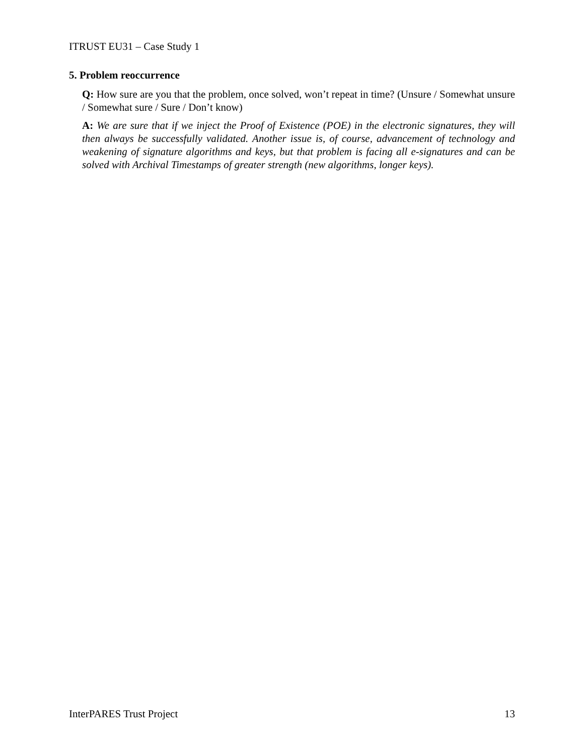ITRUST EU31 – Case Study 1
5. Problem reoccurrence
Q: How sure are you that the problem, once solved, won’t repeat in time? (Unsure / Somewhat unsure / Somewhat sure / Sure / Don’t know)
A: We are sure that if we inject the Proof of Existence (POE) in the electronic signatures, they will then always be successfully validated. Another issue is, of course, advancement of technology and weakening of signature algorithms and keys, but that problem is facing all e-signatures and can be solved with Archival Timestamps of greater strength (new algorithms, longer keys).
InterPARES Trust Project 13